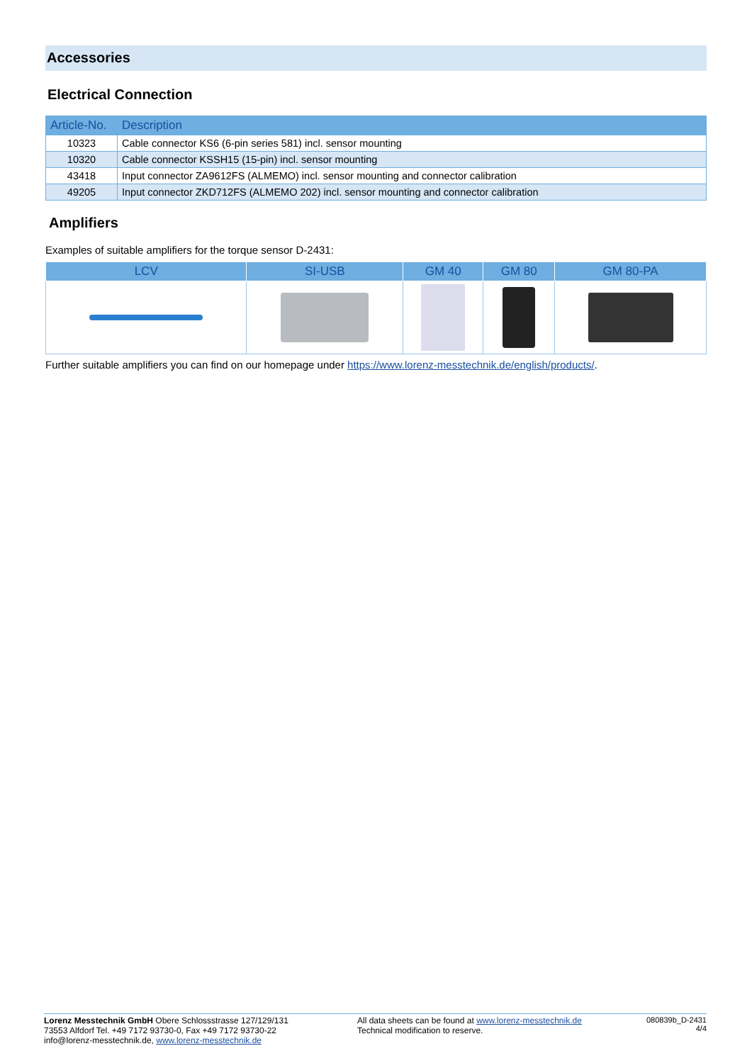Accessories
Electrical Connection
| Article-No. | Description |
| --- | --- |
| 10323 | Cable connector KS6 (6-pin series 581) incl. sensor mounting |
| 10320 | Cable connector KSSH15 (15-pin) incl. sensor mounting |
| 43418 | Input connector ZA9612FS (ALMEMO) incl. sensor mounting and connector calibration |
| 49205 | Input connector ZKD712FS (ALMEMO 202) incl. sensor mounting and connector calibration |
Amplifiers
Examples of suitable amplifiers for the torque sensor D-2431:
| LCV | SI-USB | GM 40 | GM 80 | GM 80-PA |
| --- | --- | --- | --- | --- |
Further suitable amplifiers you can find on our homepage under https://www.lorenz-messtechnik.de/english/products/.
Lorenz Messtechnik GmbH Obere Schlossstrasse 127/129/131
73553 Alfdorf Tel. +49 7172 93730-0, Fax +49 7172 93730-22
info@lorenz-messtechnik.de, www.lorenz-messtechnik.de
All data sheets can be found at www.lorenz-messtechnik.de
Technical modification to reserve.
080839b_D-2431
4/4